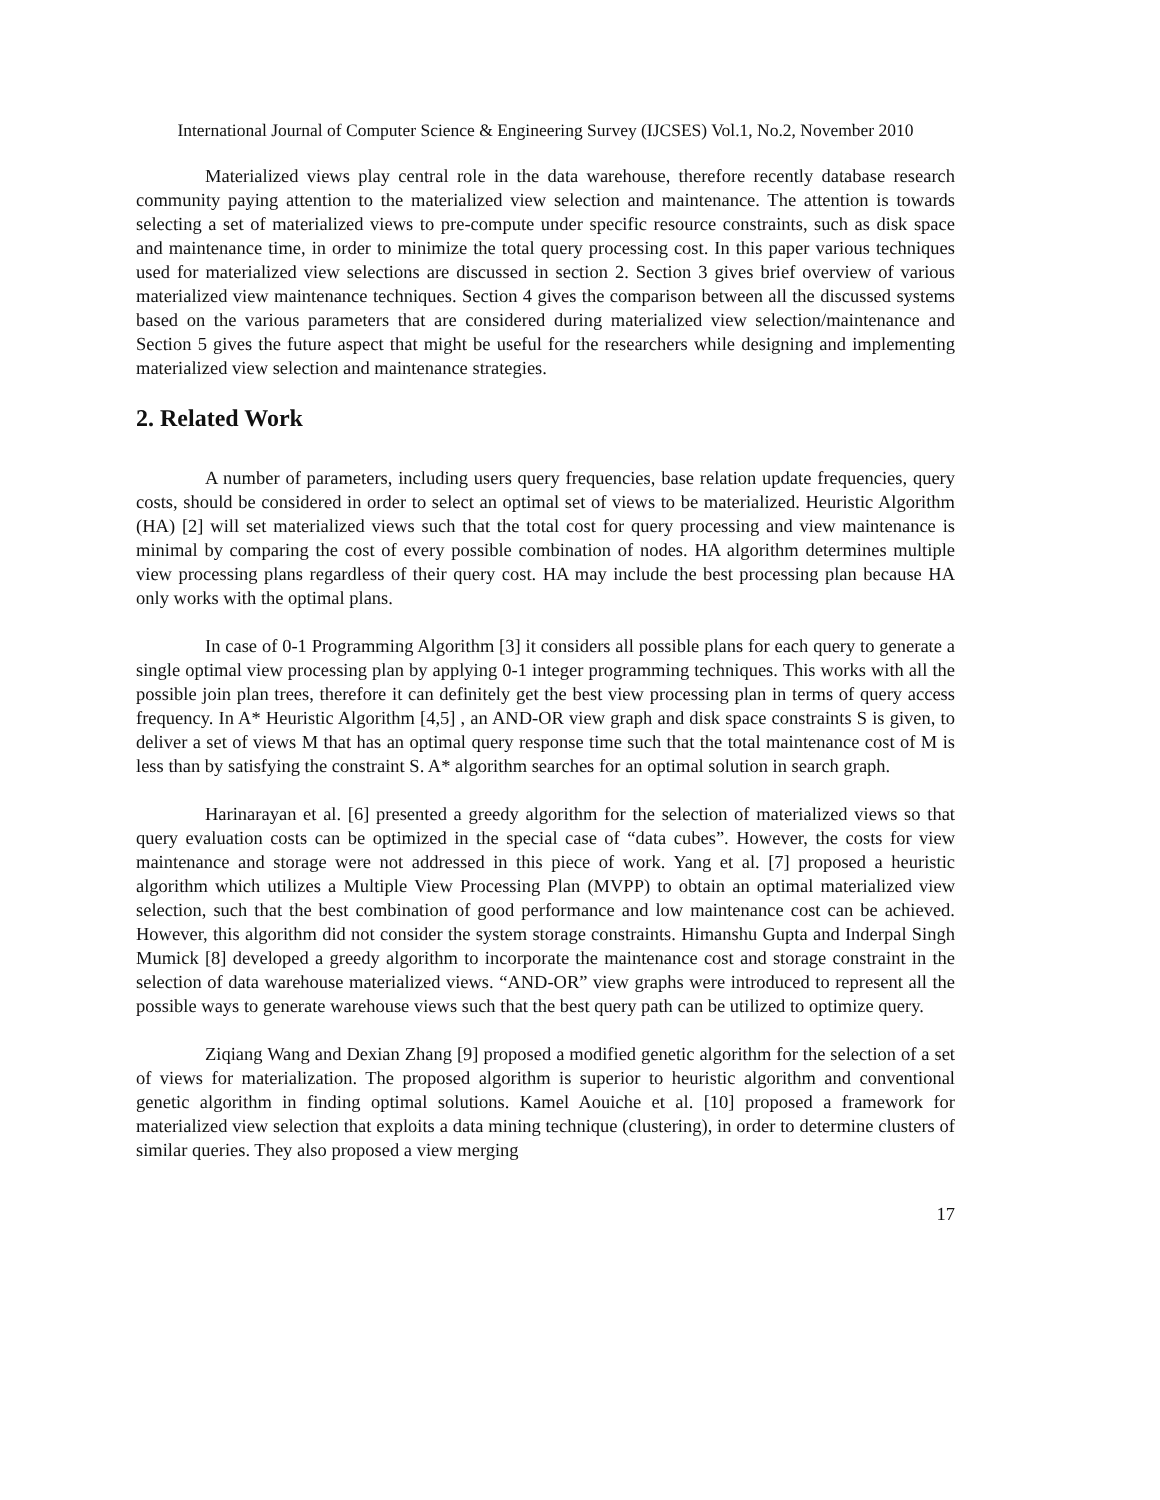International Journal of Computer Science & Engineering Survey (IJCSES) Vol.1, No.2, November 2010
Materialized views play central role in the data warehouse, therefore recently database research community paying attention to the materialized view selection and maintenance. The attention is towards selecting a set of materialized views to pre-compute under specific resource constraints, such as disk space and maintenance time, in order to minimize the total query processing cost. In this paper various techniques used for materialized view selections are discussed in section 2. Section 3 gives brief overview of various materialized view maintenance techniques. Section 4 gives the comparison between all the discussed systems based on the various parameters that are considered during materialized view selection/maintenance and Section 5 gives the future aspect that might be useful for the researchers while designing and implementing materialized view selection and maintenance strategies.
2. Related Work
A number of parameters, including users query frequencies, base relation update frequencies, query costs, should be considered in order to select an optimal set of views to be materialized. Heuristic Algorithm (HA) [2] will set materialized views such that the total cost for query processing and view maintenance is minimal by comparing the cost of every possible combination of nodes. HA algorithm determines multiple view processing plans regardless of their query cost. HA may include the best processing plan because HA only works with the optimal plans.
In case of 0-1 Programming Algorithm [3] it considers all possible plans for each query to generate a single optimal view processing plan by applying 0-1 integer programming techniques. This works with all the possible join plan trees, therefore it can definitely get the best view processing plan in terms of query access frequency. In A* Heuristic Algorithm [4,5] , an AND-OR view graph and disk space constraints S is given, to deliver a set of views M that has an optimal query response time such that the total maintenance cost of M is less than by satisfying the constraint S. A* algorithm searches for an optimal solution in search graph.
Harinarayan et al. [6] presented a greedy algorithm for the selection of materialized views so that query evaluation costs can be optimized in the special case of “data cubes”. However, the costs for view maintenance and storage were not addressed in this piece of work. Yang et al. [7] proposed a heuristic algorithm which utilizes a Multiple View Processing Plan (MVPP) to obtain an optimal materialized view selection, such that the best combination of good performance and low maintenance cost can be achieved. However, this algorithm did not consider the system storage constraints. Himanshu Gupta and Inderpal Singh Mumick [8] developed a greedy algorithm to incorporate the maintenance cost and storage constraint in the selection of data warehouse materialized views. “AND-OR” view graphs were introduced to represent all the possible ways to generate warehouse views such that the best query path can be utilized to optimize query.
Ziqiang Wang and Dexian Zhang [9] proposed a modified genetic algorithm for the selection of a set of views for materialization. The proposed algorithm is superior to heuristic algorithm and conventional genetic algorithm in finding optimal solutions. Kamel Aouiche et al. [10] proposed a framework for materialized view selection that exploits a data mining technique (clustering), in order to determine clusters of similar queries. They also proposed a view merging
17